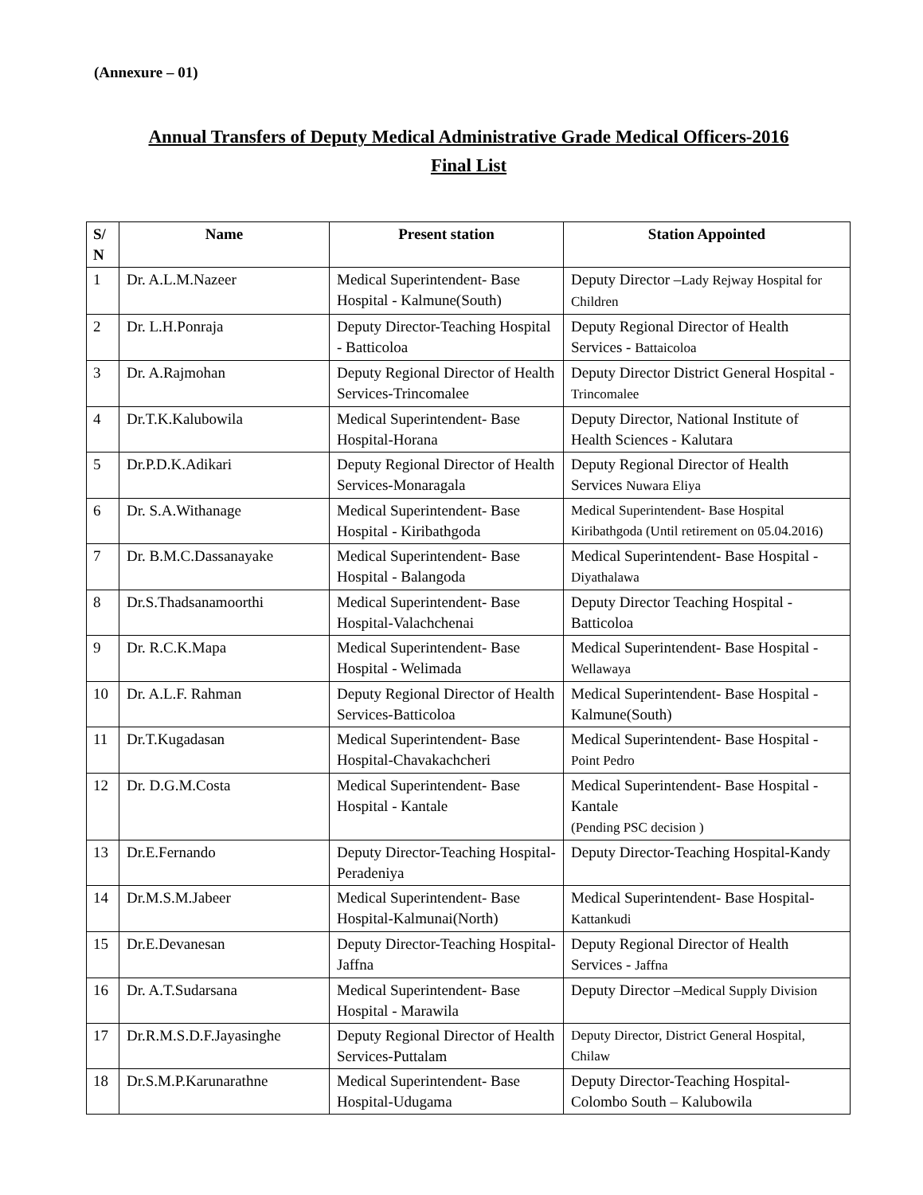(Annexure – 01)
Annual Transfers of Deputy Medical Administrative Grade Medical Officers-2016
Final List
| S/ N | Name | Present station | Station Appointed |
| --- | --- | --- | --- |
| 1 | Dr. A.L.M.Nazeer | Medical Superintendent- Base Hospital - Kalmune(South) | Deputy Director – Lady Rejway Hospital for Children |
| 2 | Dr. L.H.Ponraja | Deputy Director-Teaching Hospital - Batticoloa | Deputy Regional Director of Health Services - Battaicoloa |
| 3 | Dr. A.Rajmohan | Deputy Regional Director of Health Services-Trincomalee | Deputy Director District General Hospital - Trincomalee |
| 4 | Dr.T.K.Kalubowila | Medical Superintendent- Base Hospital-Horana | Deputy Director, National Institute of Health Sciences - Kalutara |
| 5 | Dr.P.D.K.Adikari | Deputy Regional Director of Health Services-Monaragala | Deputy Regional Director of Health Services Nuwara Eliya |
| 6 | Dr. S.A.Withanage | Medical Superintendent- Base Hospital - Kiribathgoda | Medical Superintendent- Base Hospital Kiribathgoda (Until retirement on 05.04.2016) |
| 7 | Dr. B.M.C.Dassanayake | Medical Superintendent- Base Hospital - Balangoda | Medical Superintendent- Base Hospital - Diyathalawa |
| 8 | Dr.S.Thadsanamoorthi | Medical Superintendent- Base Hospital-Valachchenai | Deputy Director Teaching Hospital - Batticoloa |
| 9 | Dr. R.C.K.Mapa | Medical Superintendent- Base Hospital - Welimada | Medical Superintendent- Base Hospital - Wellawaya |
| 10 | Dr. A.L.F. Rahman | Deputy Regional Director of Health Services-Batticoloa | Medical Superintendent- Base Hospital - Kalmune(South) |
| 11 | Dr.T.Kugadasan | Medical Superintendent- Base Hospital-Chavakachcheri | Medical Superintendent- Base Hospital - Point Pedro |
| 12 | Dr. D.G.M.Costa | Medical Superintendent- Base Hospital - Kantale | Medical Superintendent- Base Hospital - Kantale (Pending PSC decision ) |
| 13 | Dr.E.Fernando | Deputy Director-Teaching Hospital-Peradeniya | Deputy Director-Teaching Hospital-Kandy |
| 14 | Dr.M.S.M.Jabeer | Medical Superintendent- Base Hospital-Kalmunai(North) | Medical Superintendent- Base Hospital- Kattankudi |
| 15 | Dr.E.Devanesan | Deputy Director-Teaching Hospital- Jaffna | Deputy Regional Director of Health Services - Jaffna |
| 16 | Dr. A.T.Sudarsana | Medical Superintendent- Base Hospital - Marawila | Deputy Director – Medical Supply Division |
| 17 | Dr.R.M.S.D.F.Jayasinghe | Deputy Regional Director of Health Services-Puttalam | Deputy Director, District General Hospital, Chilaw |
| 18 | Dr.S.M.P.Karunarathne | Medical Superintendent- Base Hospital-Udugama | Deputy Director-Teaching Hospital-Colombo South – Kalubowila |